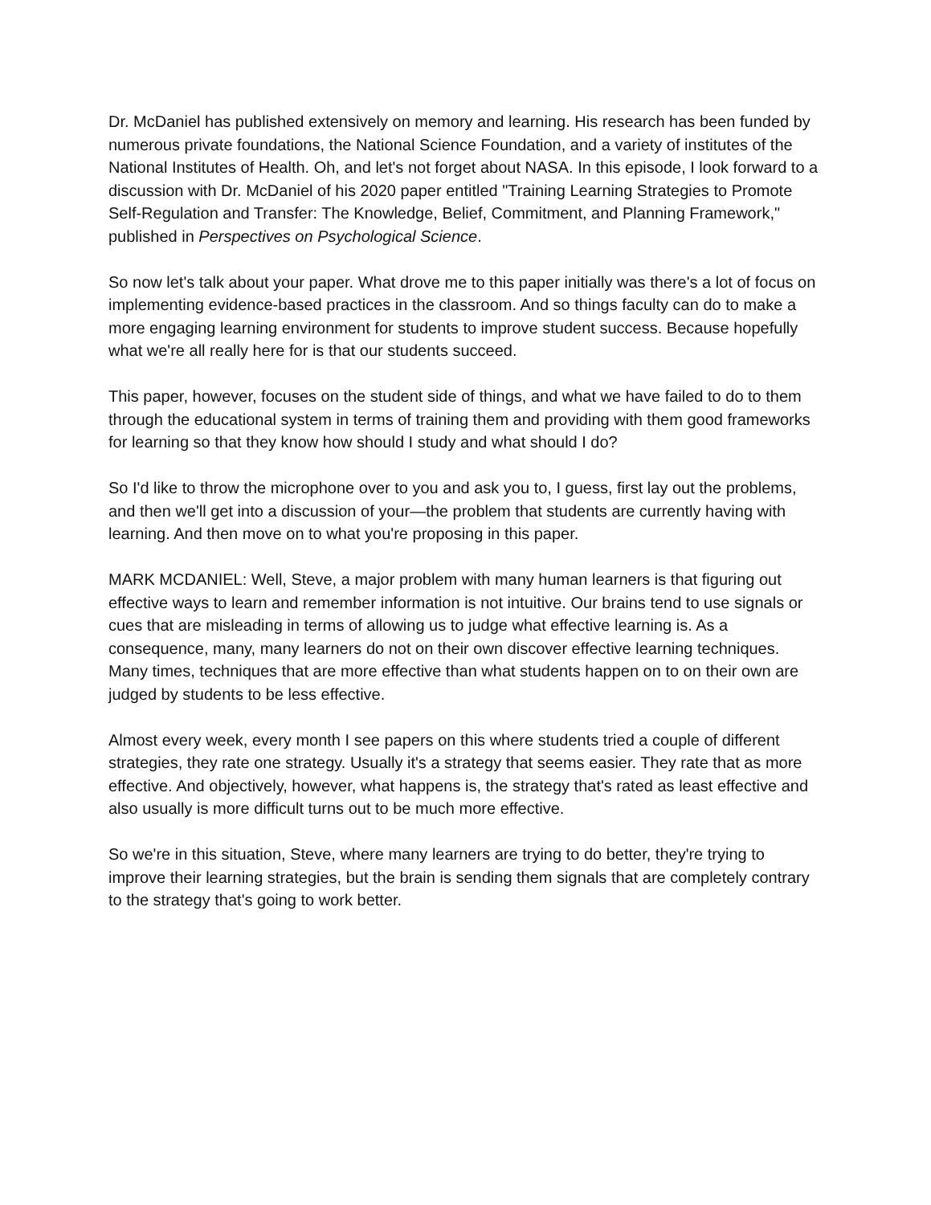Dr. McDaniel has published extensively on memory and learning. His research has been funded by numerous private foundations, the National Science Foundation, and a variety of institutes of the National Institutes of Health. Oh, and let's not forget about NASA. In this episode, I look forward to a discussion with Dr. McDaniel of his 2020 paper entitled "Training Learning Strategies to Promote Self-Regulation and Transfer: The Knowledge, Belief, Commitment, and Planning Framework," published in Perspectives on Psychological Science.
So now let's talk about your paper. What drove me to this paper initially was there's a lot of focus on implementing evidence-based practices in the classroom. And so things faculty can do to make a more engaging learning environment for students to improve student success. Because hopefully what we're all really here for is that our students succeed.
This paper, however, focuses on the student side of things, and what we have failed to do to them through the educational system in terms of training them and providing with them good frameworks for learning so that they know how should I study and what should I do?
So I'd like to throw the microphone over to you and ask you to, I guess, first lay out the problems, and then we'll get into a discussion of your—the problem that students are currently having with learning. And then move on to what you're proposing in this paper.
MARK MCDANIEL: Well, Steve, a major problem with many human learners is that figuring out effective ways to learn and remember information is not intuitive. Our brains tend to use signals or cues that are misleading in terms of allowing us to judge what effective learning is. As a consequence, many, many learners do not on their own discover effective learning techniques. Many times, techniques that are more effective than what students happen on to on their own are judged by students to be less effective.
Almost every week, every month I see papers on this where students tried a couple of different strategies, they rate one strategy. Usually it's a strategy that seems easier. They rate that as more effective. And objectively, however, what happens is, the strategy that's rated as least effective and also usually is more difficult turns out to be much more effective.
So we're in this situation, Steve, where many learners are trying to do better, they're trying to improve their learning strategies, but the brain is sending them signals that are completely contrary to the strategy that's going to work better.